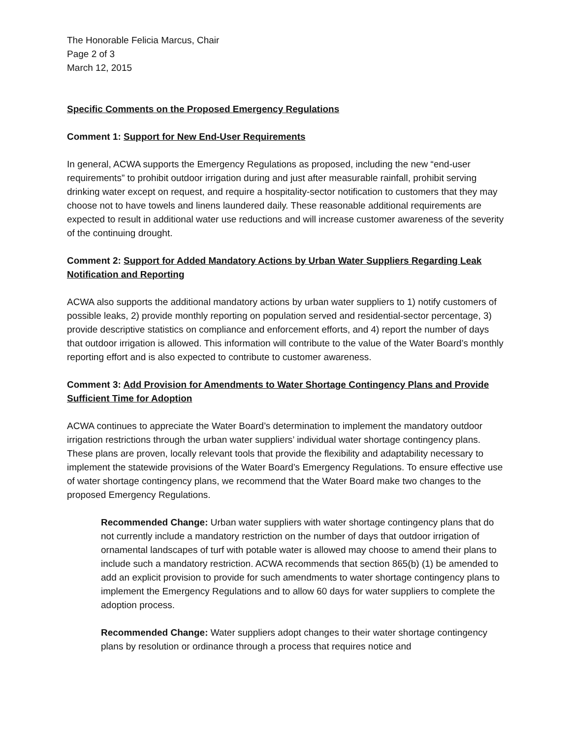The Honorable Felicia Marcus, Chair
Page 2 of 3
March 12, 2015
Specific Comments on the Proposed Emergency Regulations
Comment 1: Support for New End-User Requirements
In general, ACWA supports the Emergency Regulations as proposed, including the new “end-user requirements” to prohibit outdoor irrigation during and just after measurable rainfall, prohibit serving drinking water except on request, and require a hospitality-sector notification to customers that they may choose not to have towels and linens laundered daily. These reasonable additional requirements are expected to result in additional water use reductions and will increase customer awareness of the severity of the continuing drought.
Comment 2: Support for Added Mandatory Actions by Urban Water Suppliers Regarding Leak Notification and Reporting
ACWA also supports the additional mandatory actions by urban water suppliers to 1) notify customers of possible leaks, 2) provide monthly reporting on population served and residential-sector percentage, 3) provide descriptive statistics on compliance and enforcement efforts, and 4) report the number of days that outdoor irrigation is allowed. This information will contribute to the value of the Water Board’s monthly reporting effort and is also expected to contribute to customer awareness.
Comment 3: Add Provision for Amendments to Water Shortage Contingency Plans and Provide Sufficient Time for Adoption
ACWA continues to appreciate the Water Board’s determination to implement the mandatory outdoor irrigation restrictions through the urban water suppliers’ individual water shortage contingency plans. These plans are proven, locally relevant tools that provide the flexibility and adaptability necessary to implement the statewide provisions of the Water Board’s Emergency Regulations. To ensure effective use of water shortage contingency plans, we recommend that the Water Board make two changes to the proposed Emergency Regulations.
Recommended Change: Urban water suppliers with water shortage contingency plans that do not currently include a mandatory restriction on the number of days that outdoor irrigation of ornamental landscapes of turf with potable water is allowed may choose to amend their plans to include such a mandatory restriction. ACWA recommends that section 865(b) (1) be amended to add an explicit provision to provide for such amendments to water shortage contingency plans to implement the Emergency Regulations and to allow 60 days for water suppliers to complete the adoption process.
Recommended Change: Water suppliers adopt changes to their water shortage contingency plans by resolution or ordinance through a process that requires notice and